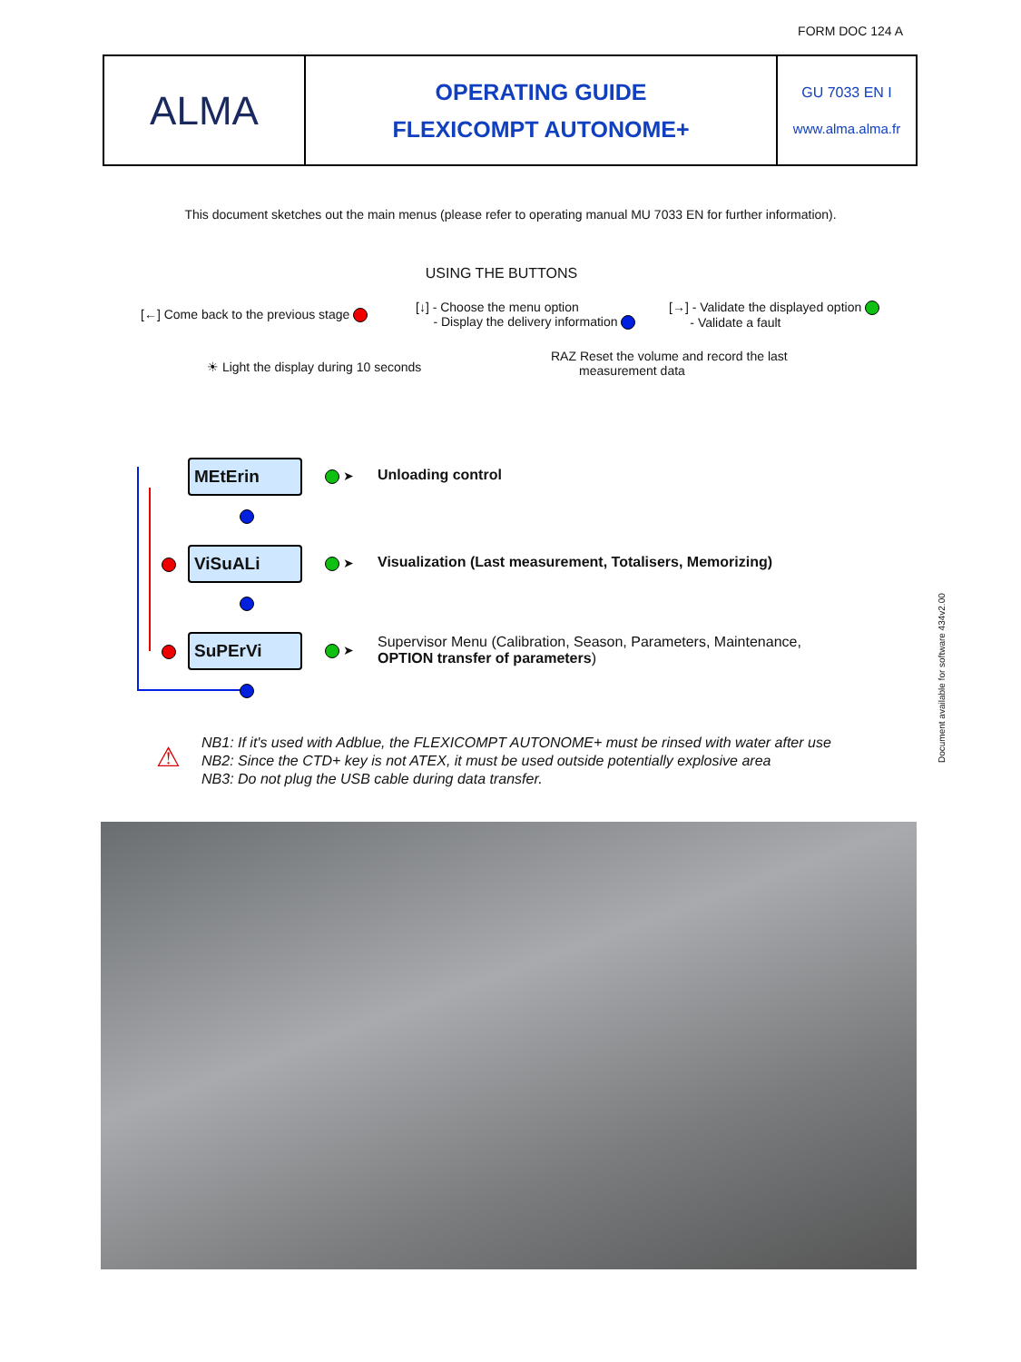FORM DOC 124 A
| ALMA | OPERATING GUIDE FLEXICOMPT AUTONOME+ | GU 7033 EN I www.alma.alma.fr |
This document sketches out the main menus (please refer to operating manual MU 7033 EN for further information).
USING THE BUTTONS
[←] Come back to the previous stage
[↓] - Choose the menu option
- Display the delivery information
[→] - Validate the displayed option
- Validate a fault
☀ Light the display during 10 seconds
RAZ Reset the volume and record the last
measurement data
MEtErin
ViSuALi
SuPErVi
➤
➤
➤
Unloading control
Visualization (Last measurement, Totalisers, Memorizing)
Supervisor Menu (Calibration, Season, Parameters, Maintenance,
OPTION transfer of parameters)
⚠
NB1: If it's used with Adblue, the FLEXICOMPT AUTONOME+ must be rinsed with water after use
NB2: Since the CTD+ key is not ATEX, it must be used outside potentially explosive area
NB3: Do not plug the USB cable during data transfer.
Document available for software 434v2.00